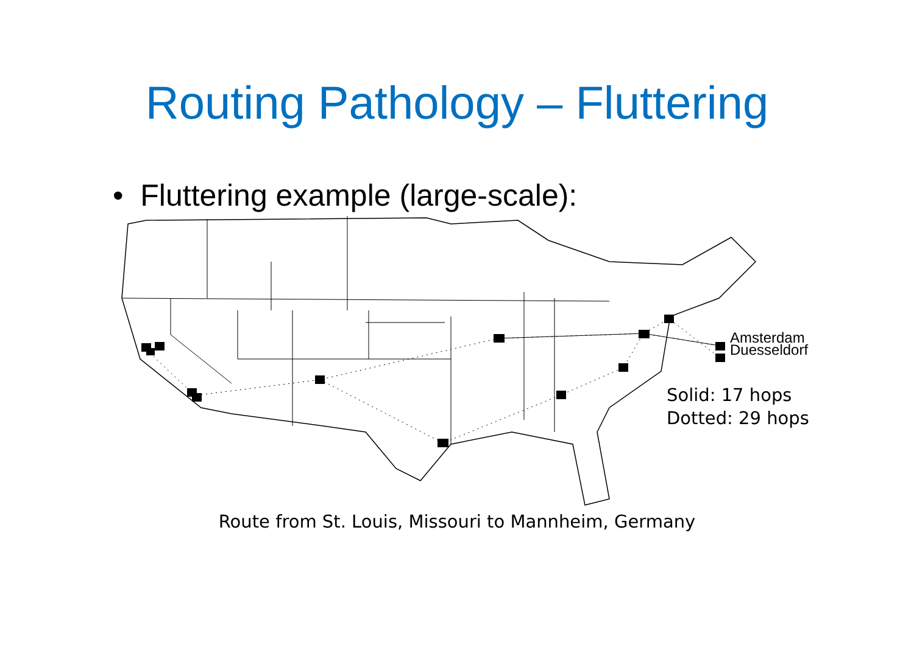Routing Pathology – Fluttering
• Fluttering example (large-scale):
Amsterdam
Duesseldorf
Solid: 17 hops
Dotted: 29 hops
Route from St. Louis, Missouri to Mannheim, Germany